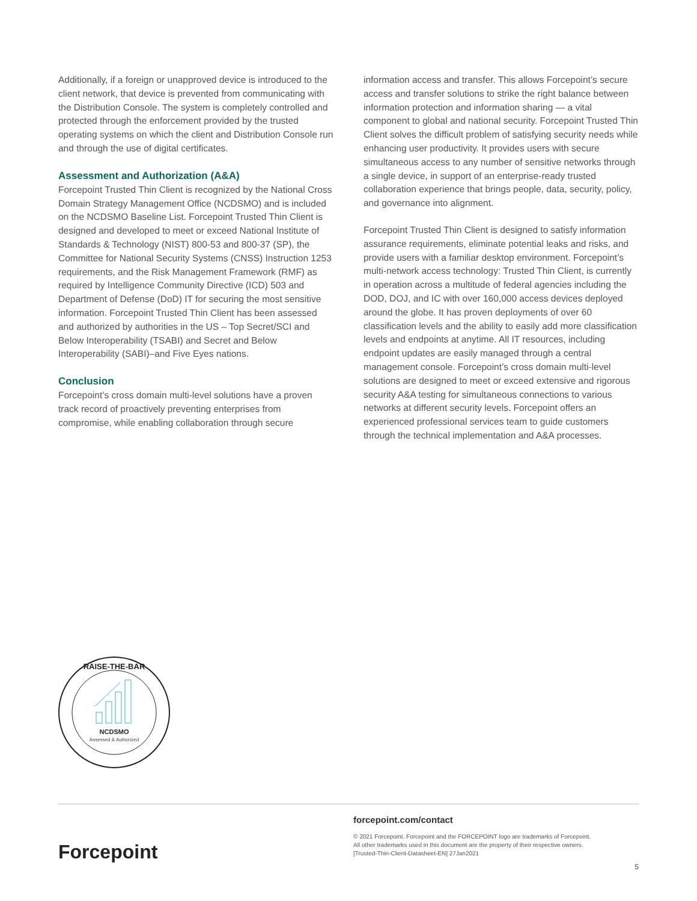Additionally, if a foreign or unapproved device is introduced to the client network, that device is prevented from communicating with the Distribution Console. The system is completely controlled and protected through the enforcement provided by the trusted operating systems on which the client and Distribution Console run and through the use of digital certificates.
Assessment and Authorization (A&A)
Forcepoint Trusted Thin Client is recognized by the National Cross Domain Strategy Management Office (NCDSMO) and is included on the NCDSMO Baseline List. Forcepoint Trusted Thin Client is designed and developed to meet or exceed National Institute of Standards & Technology (NIST) 800-53 and 800-37 (SP), the Committee for National Security Systems (CNSS) Instruction 1253 requirements, and the Risk Management Framework (RMF) as required by Intelligence Community Directive (ICD) 503 and Department of Defense (DoD) IT for securing the most sensitive information. Forcepoint Trusted Thin Client has been assessed and authorized by authorities in the US – Top Secret/SCI and Below Interoperability (TSABI) and Secret and Below Interoperability (SABI)–and Five Eyes nations.
Conclusion
Forcepoint’s cross domain multi-level solutions have a proven track record of proactively preventing enterprises from compromise, while enabling collaboration through secure
information access and transfer. This allows Forcepoint’s secure access and transfer solutions to strike the right balance between information protection and information sharing — a vital component to global and national security. Forcepoint Trusted Thin Client solves the difficult problem of satisfying security needs while enhancing user productivity. It provides users with secure simultaneous access to any number of sensitive networks through a single device, in support of an enterprise-ready trusted collaboration experience that brings people, data, security, policy, and governance into alignment.
Forcepoint Trusted Thin Client is designed to satisfy information assurance requirements, eliminate potential leaks and risks, and provide users with a familiar desktop environment. Forcepoint’s multi-network access technology: Trusted Thin Client, is currently in operation across a multitude of federal agencies including the DOD, DOJ, and IC with over 160,000 access devices deployed around the globe. It has proven deployments of over 60 classification levels and the ability to easily add more classification levels and endpoints at anytime. All IT resources, including endpoint updates are easily managed through a central management console. Forcepoint’s cross domain multi-level solutions are designed to meet or exceed extensive and rigorous security A&A testing for simultaneous connections to various networks at different security levels. Forcepoint offers an experienced professional services team to guide customers through the technical implementation and A&A processes.
RAISE-THE-BAR
NCDSMO
Assessed & Authorized
Forcepoint
forcepoint.com/contact
© 2021 Forcepoint. Forcepoint and the FORCEPOINT logo are trademarks of Forcepoint.
All other trademarks used in this document are the property of their respective owners.
[Trusted-Thin-Client-Datasheet-EN] 27Jan2021
5